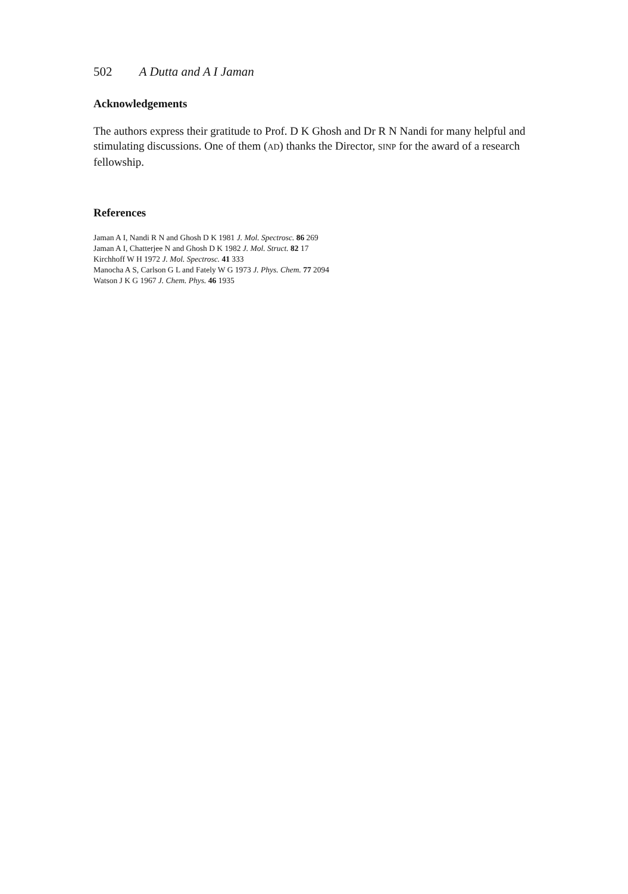502 A Dutta and A I Jaman
Acknowledgements
The authors express their gratitude to Prof. D K Ghosh and Dr R N Nandi for many helpful and stimulating discussions. One of them (AD) thanks the Director, SINP for the award of a research fellowship.
References
Jaman A I, Nandi R N and Ghosh D K 1981 J. Mol. Spectrosc. 86 269
Jaman A I, Chatterjee N and Ghosh D K 1982 J. Mol. Struct. 82 17
Kirchhoff W H 1972 J. Mol. Spectrosc. 41 333
Manocha A S, Carlson G L and Fately W G 1973 J. Phys. Chem. 77 2094
Watson J K G 1967 J. Chem. Phys. 46 1935